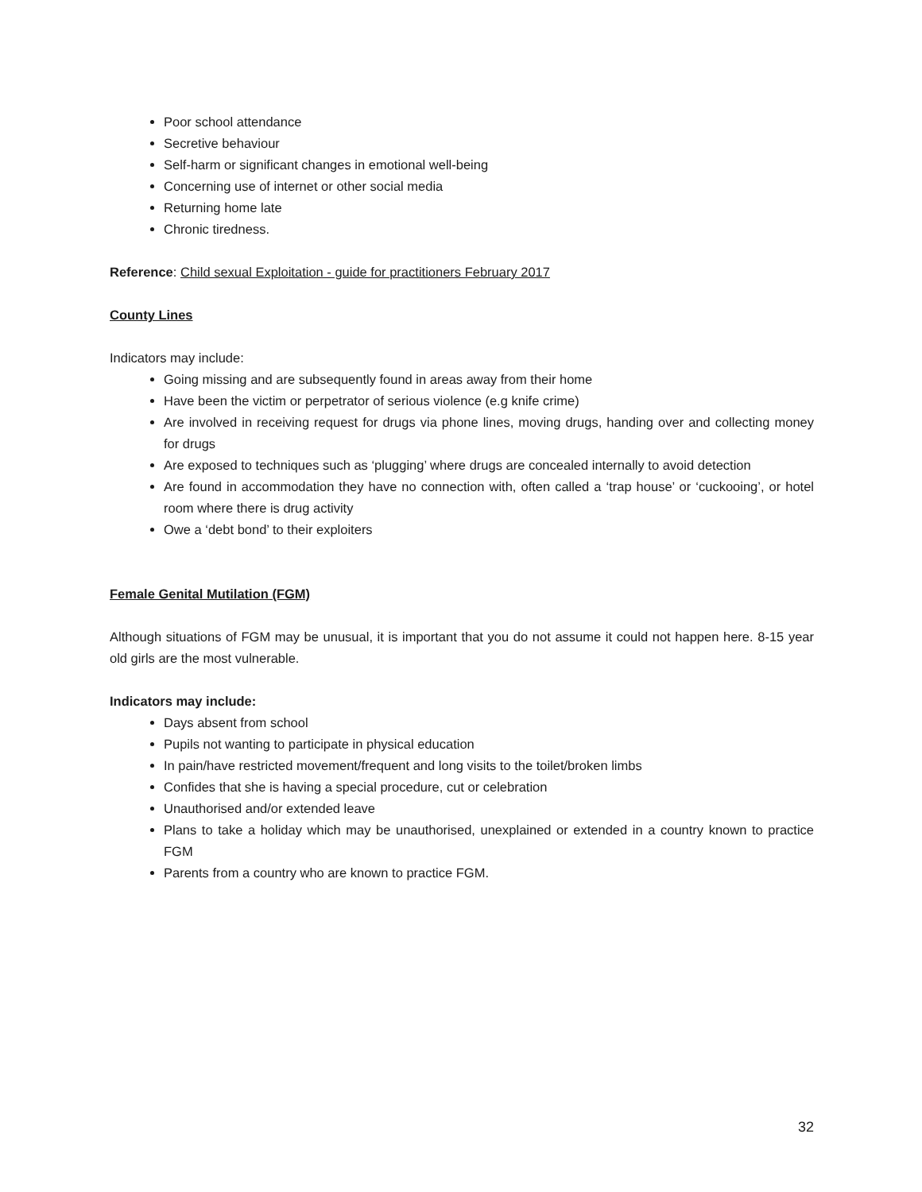Poor school attendance
Secretive behaviour
Self-harm or significant changes in emotional well-being
Concerning use of internet or other social media
Returning home late
Chronic tiredness.
Reference: Child sexual Exploitation - guide for practitioners February 2017
County Lines
Indicators may include:
Going missing and are subsequently found in areas away from their home
Have been the victim or perpetrator of serious violence (e.g knife crime)
Are involved in receiving request for drugs via phone lines, moving drugs, handing over and collecting money for drugs
Are exposed to techniques such as ‘plugging’ where drugs are concealed internally to avoid detection
Are found in accommodation they have no connection with, often called a ‘trap house’ or ‘cuckooing’, or hotel room where there is drug activity
Owe a ‘debt bond’ to their exploiters
Female Genital Mutilation (FGM)
Although situations of FGM may be unusual, it is important that you do not assume it could not happen here. 8-15 year old girls are the most vulnerable.
Indicators may include:
Days absent from school
Pupils not wanting to participate in physical education
In pain/have restricted movement/frequent and long visits to the toilet/broken limbs
Confides that she is having a special procedure, cut or celebration
Unauthorised and/or extended leave
Plans to take a holiday which may be unauthorised, unexplained or extended in a country known to practice FGM
Parents from a country who are known to practice FGM.
32